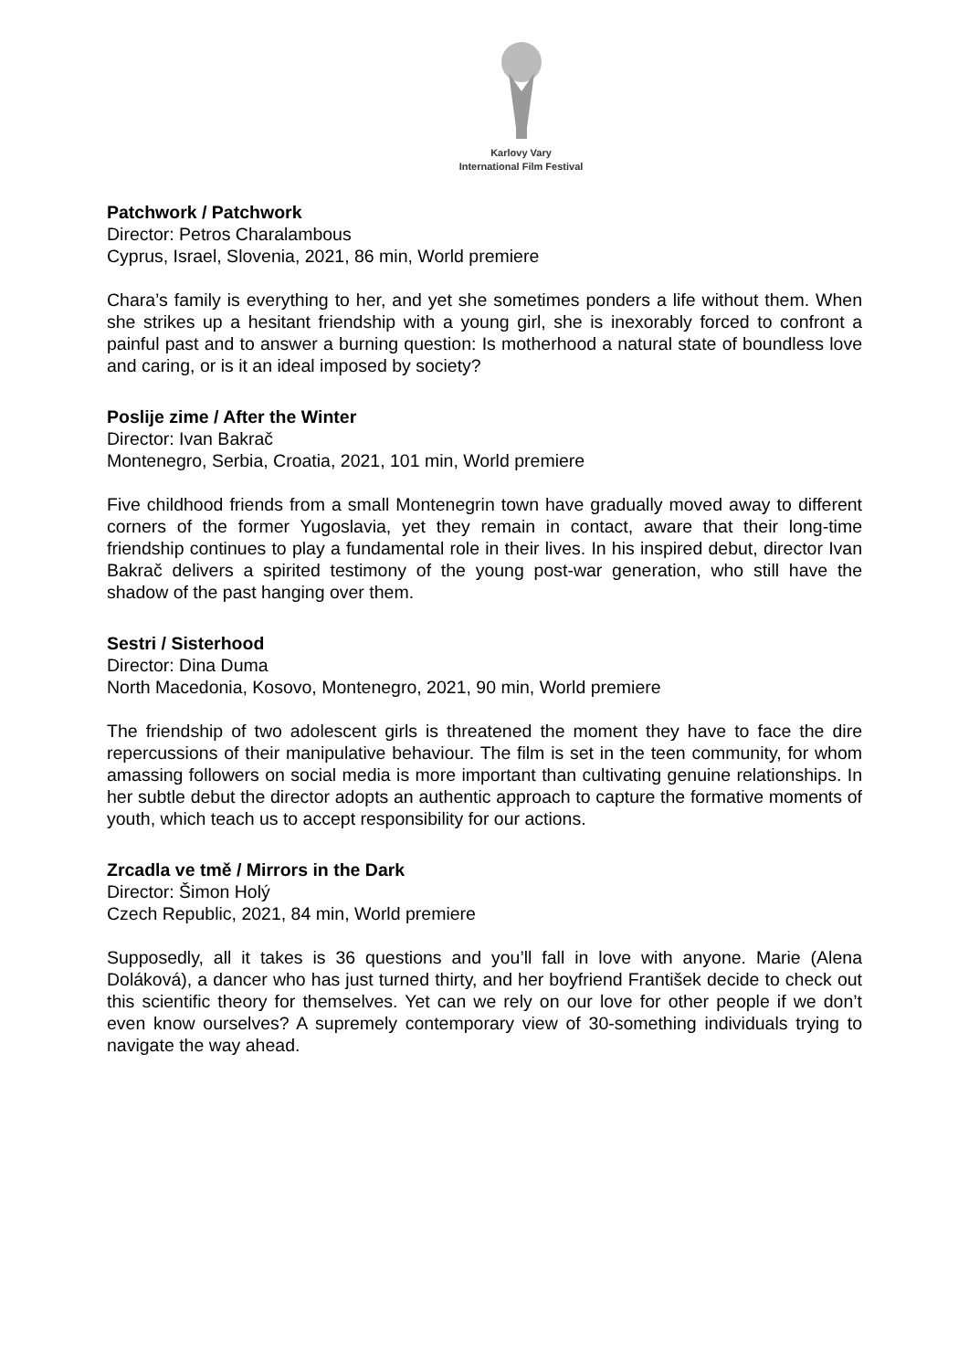Karlovy Vary
International Film Festival
Patchwork / Patchwork
Director: Petros Charalambous
Cyprus, Israel, Slovenia, 2021, 86 min, World premiere
Chara’s family is everything to her, and yet she sometimes ponders a life without them. When she strikes up a hesitant friendship with a young girl, she is inexorably forced to confront a painful past and to answer a burning question: Is motherhood a natural state of boundless love and caring, or is it an ideal imposed by society?
Poslije zime / After the Winter
Director: Ivan Bakrač
Montenegro, Serbia, Croatia, 2021, 101 min, World premiere
Five childhood friends from a small Montenegrin town have gradually moved away to different corners of the former Yugoslavia, yet they remain in contact, aware that their long-time friendship continues to play a fundamental role in their lives. In his inspired debut, director Ivan Bakrač delivers a spirited testimony of the young post-war generation, who still have the shadow of the past hanging over them.
Sestri / Sisterhood
Director: Dina Duma
North Macedonia, Kosovo, Montenegro, 2021, 90 min, World premiere
The friendship of two adolescent girls is threatened the moment they have to face the dire repercussions of their manipulative behaviour. The film is set in the teen community, for whom amassing followers on social media is more important than cultivating genuine relationships. In her subtle debut the director adopts an authentic approach to capture the formative moments of youth, which teach us to accept responsibility for our actions.
Zrcadla ve tmě / Mirrors in the Dark
Director: Šimon Holý
Czech Republic, 2021, 84 min, World premiere
Supposedly, all it takes is 36 questions and you’ll fall in love with anyone. Marie (Alena Doláková), a dancer who has just turned thirty, and her boyfriend František decide to check out this scientific theory for themselves. Yet can we rely on our love for other people if we don’t even know ourselves? A supremely contemporary view of 30-something individuals trying to navigate the way ahead.